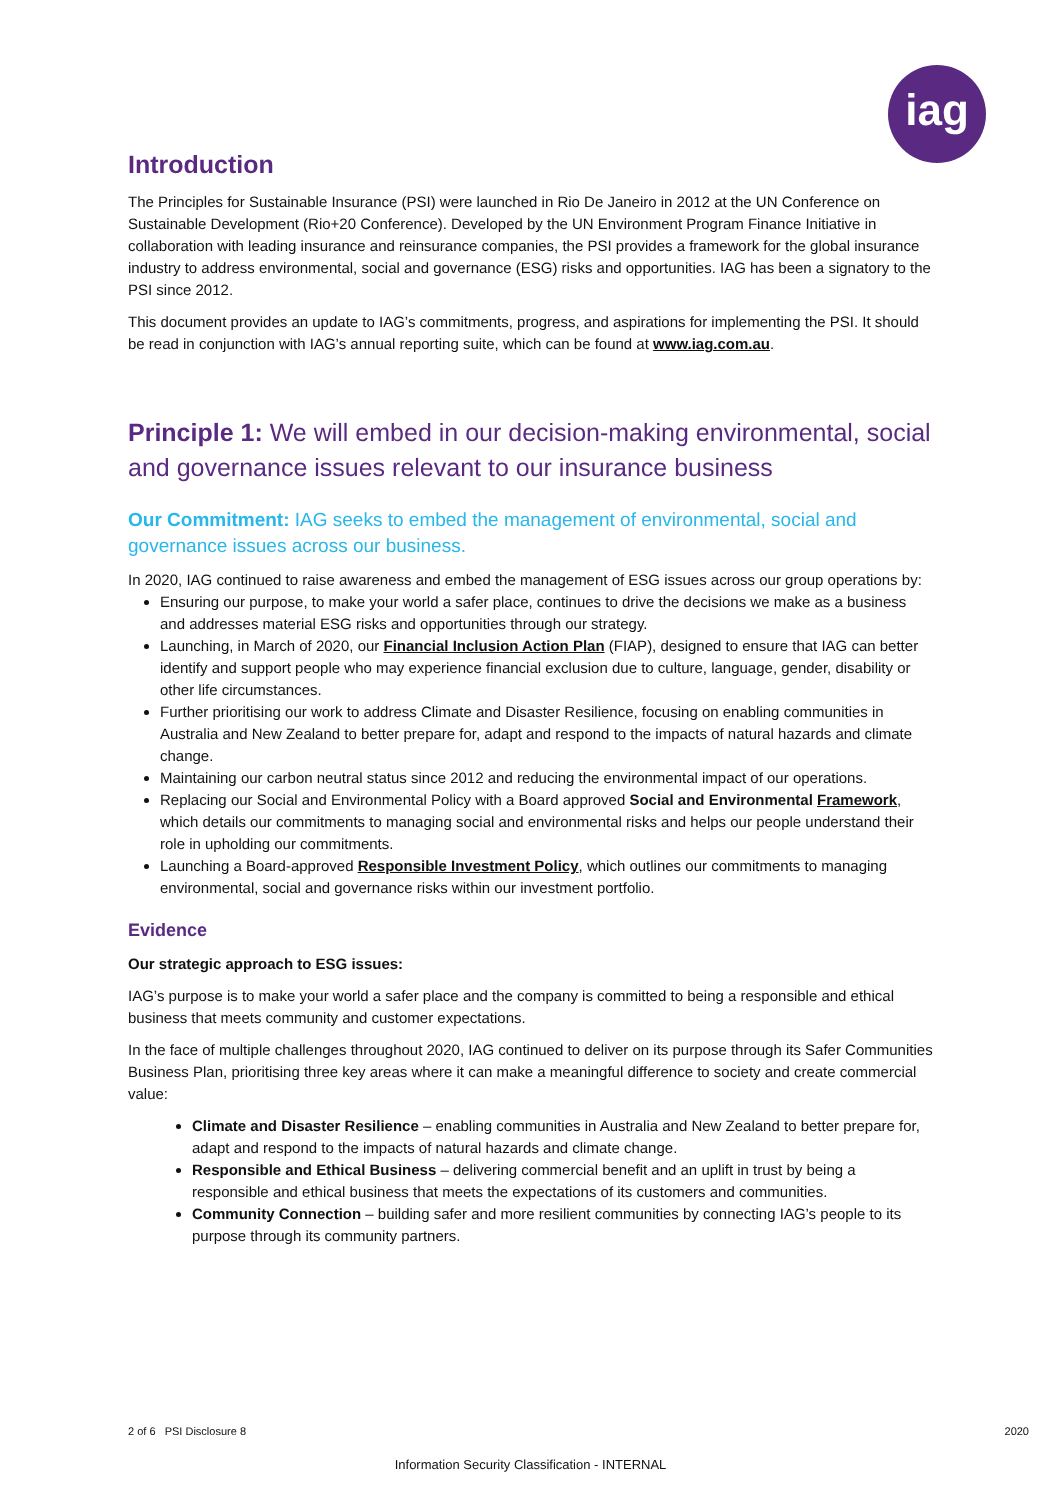iag
Introduction
The Principles for Sustainable Insurance (PSI) were launched in Rio De Janeiro in 2012 at the UN Conference on Sustainable Development (Rio+20 Conference). Developed by the UN Environment Program Finance Initiative in collaboration with leading insurance and reinsurance companies, the PSI provides a framework for the global insurance industry to address environmental, social and governance (ESG) risks and opportunities. IAG has been a signatory to the PSI since 2012.
This document provides an update to IAG’s commitments, progress, and aspirations for implementing the PSI. It should be read in conjunction with IAG’s annual reporting suite, which can be found at www.iag.com.au.
Principle 1: We will embed in our decision-making environmental, social and governance issues relevant to our insurance business
Our Commitment: IAG seeks to embed the management of environmental, social and governance issues across our business.
In 2020, IAG continued to raise awareness and embed the management of ESG issues across our group operations by:
Ensuring our purpose, to make your world a safer place, continues to drive the decisions we make as a business and addresses material ESG risks and opportunities through our strategy.
Launching, in March of 2020, our Financial Inclusion Action Plan (FIAP), designed to ensure that IAG can better identify and support people who may experience financial exclusion due to culture, language, gender, disability or other life circumstances.
Further prioritising our work to address Climate and Disaster Resilience, focusing on enabling communities in Australia and New Zealand to better prepare for, adapt and respond to the impacts of natural hazards and climate change.
Maintaining our carbon neutral status since 2012 and reducing the environmental impact of our operations.
Replacing our Social and Environmental Policy with a Board approved Social and Environmental Framework, which details our commitments to managing social and environmental risks and helps our people understand their role in upholding our commitments.
Launching a Board-approved Responsible Investment Policy, which outlines our commitments to managing environmental, social and governance risks within our investment portfolio.
Evidence
Our strategic approach to ESG issues:
IAG’s purpose is to make your world a safer place and the company is committed to being a responsible and ethical business that meets community and customer expectations.
In the face of multiple challenges throughout 2020, IAG continued to deliver on its purpose through its Safer Communities Business Plan, prioritising three key areas where it can make a meaningful difference to society and create commercial value:
Climate and Disaster Resilience – enabling communities in Australia and New Zealand to better prepare for, adapt and respond to the impacts of natural hazards and climate change.
Responsible and Ethical Business – delivering commercial benefit and an uplift in trust by being a responsible and ethical business that meets the expectations of its customers and communities.
Community Connection – building safer and more resilient communities by connecting IAG’s people to its purpose through its community partners.
2 of 6 PSI Disclosure 8 2020
Information Security Classification - INTERNAL